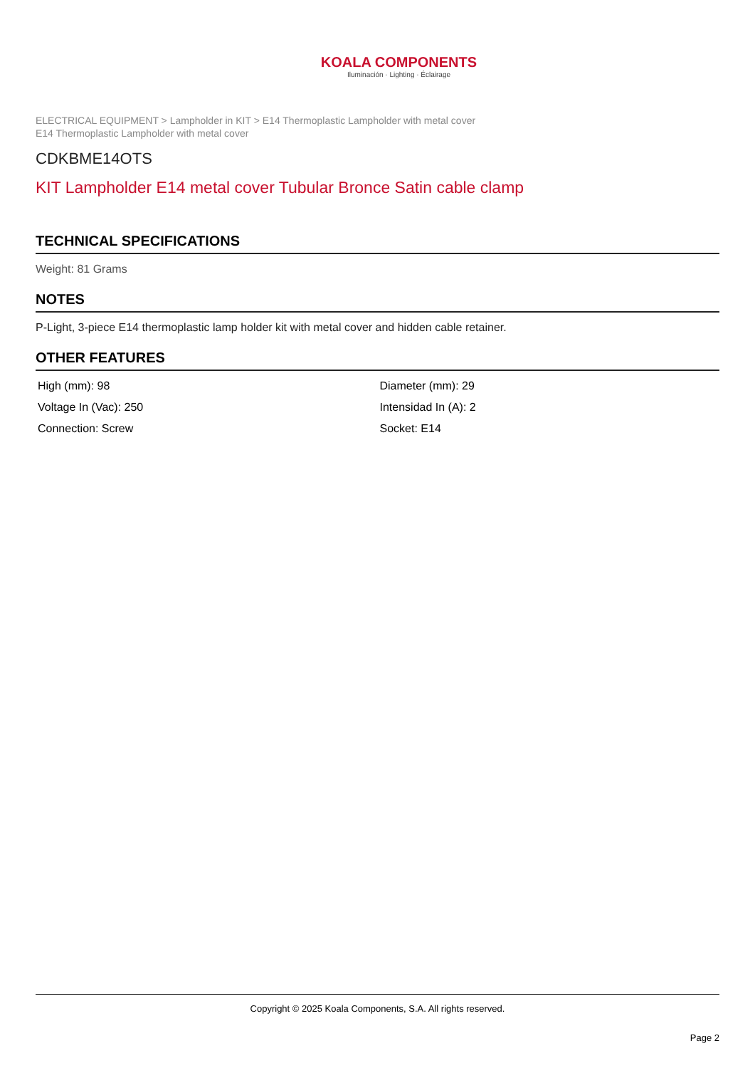KOALA COMPONENTS
Iluminación · Lighting · Éclairage
ELECTRICAL EQUIPMENT > Lampholder in KIT > E14 Thermoplastic Lampholder with metal cover
E14 Thermoplastic Lampholder with metal cover
CDKBME14OTS
KIT Lampholder E14 metal cover Tubular Bronce Satin cable clamp
TECHNICAL SPECIFICATIONS
Weight: 81 Grams
NOTES
P-Light, 3-piece E14 thermoplastic lamp holder kit with metal cover and hidden cable retainer.
OTHER FEATURES
| High (mm): 98 | Diameter (mm): 29 |
| Voltage In (Vac): 250 | Intensidad In (A): 2 |
| Connection: Screw | Socket: E14 |
Copyright © 2025 Koala Components, S.A. All rights reserved.
Page 2